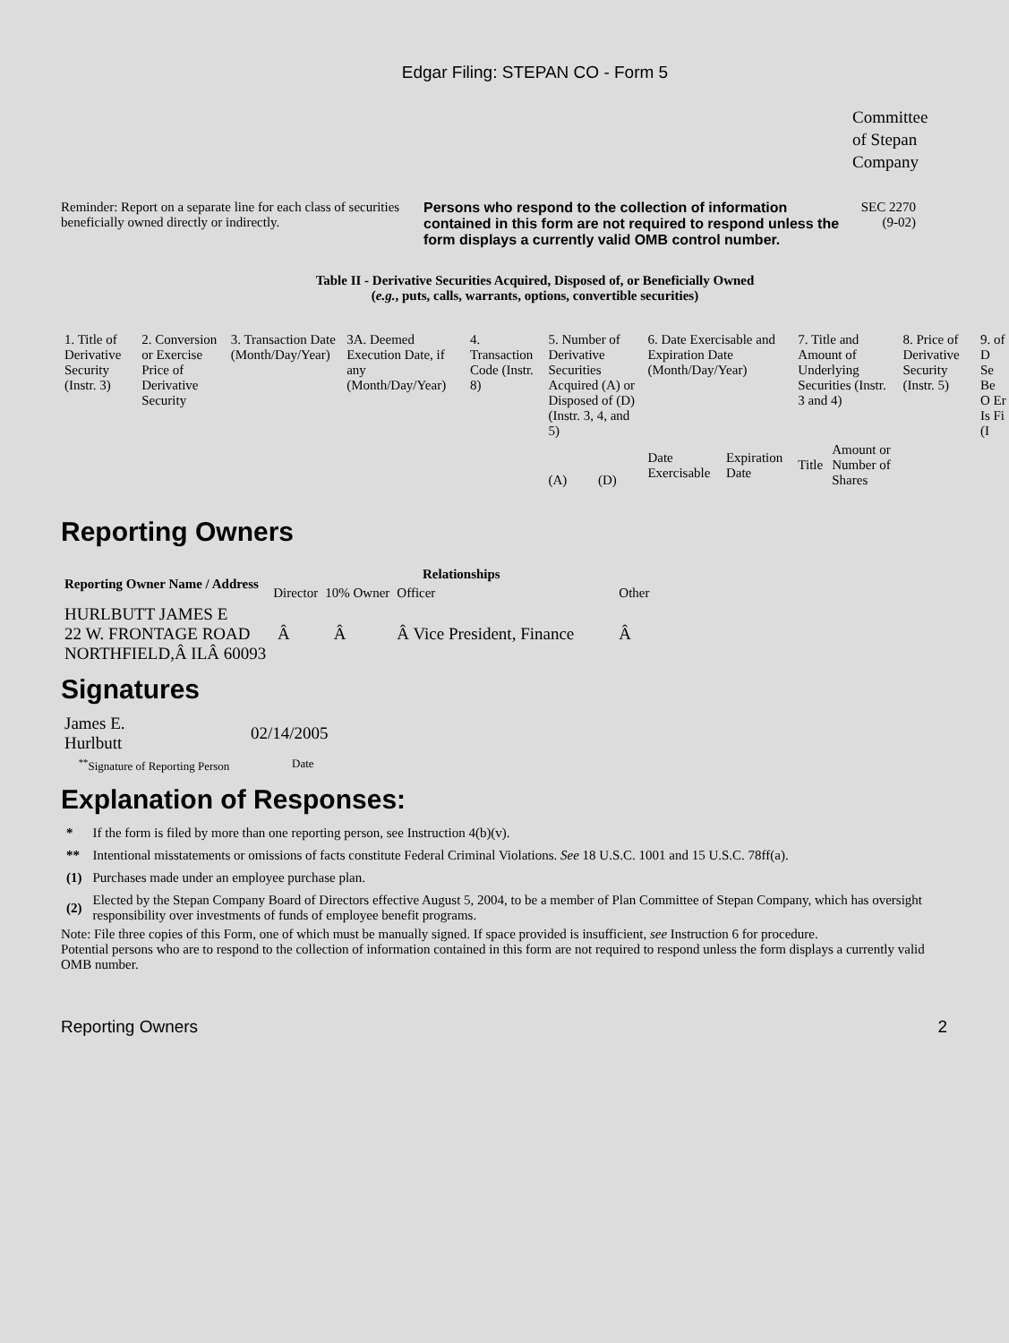Edgar Filing: STEPAN CO - Form 5
Committee
of Stepan
Company
Reminder: Report on a separate line for each class of securities beneficially owned directly or indirectly.
Persons who respond to the collection of information contained in this form are not required to respond unless the form displays a currently valid OMB control number.
SEC 2270
(9-02)
Table II - Derivative Securities Acquired, Disposed of, or Beneficially Owned
(e.g., puts, calls, warrants, options, convertible securities)
| 1. Title of Derivative Security (Instr. 3) | 2. Conversion or Exercise Price of Derivative Security | 3. Transaction Date (Month/Day/Year) | 3A. Deemed Execution Date, if any (Month/Day/Year) | 4. Transaction Code (Instr. 8) | 5. Number of Derivative Securities Acquired (A) or Disposed of (D) (Instr. 3, 4, and 5) | | 6. Date Exercisable and Expiration Date (Month/Day/Year) | | 7. Title and Amount of Underlying Securities (Instr. 3 and 4) | | 8. Price of Derivative Security (Instr. 5) | 9. of D Se Be O Er Is Fi (I |
| | | | | | (A) | (D) | Date Exercisable | Expiration Date | Title | Amount or Number of Shares | | |
Reporting Owners
| Reporting Owner Name / Address | Relationships | | | |
| --- | --- | --- | --- | --- |
| | Director | 10% Owner | Officer | Other |
| HURLBUTT JAMES E 22 W. FRONTAGE ROAD NORTHFIELD,Â ILÂ 60093 | Â | Â | Â Vice President, Finance | Â |
Signatures
| James E. Hurlbutt | 02/14/2005 |
| <sup>**</sup> Signature of Reporting Person | Date |
Explanation of Responses:
| * | If the form is filed by more than one reporting person, see Instruction 4(b)(v). |
| ** | Intentional misstatements or omissions of facts constitute Federal Criminal Violations. See 18 U.S.C. 1001 and 15 U.S.C. 78ff(a). |
| (1) | Purchases made under an employee purchase plan. |
| (2) | Elected by the Stepan Company Board of Directors effective August 5, 2004, to be a member of Plan Committee of Stepan Company, which has oversight responsibility over investments of funds of employee benefit programs. |
Note: File three copies of this Form, one of which must be manually signed. If space provided is insufficient, see Instruction 6 for procedure.
Potential persons who are to respond to the collection of information contained in this form are not required to respond unless the form displays a currently valid OMB number.
Reporting Owners 2